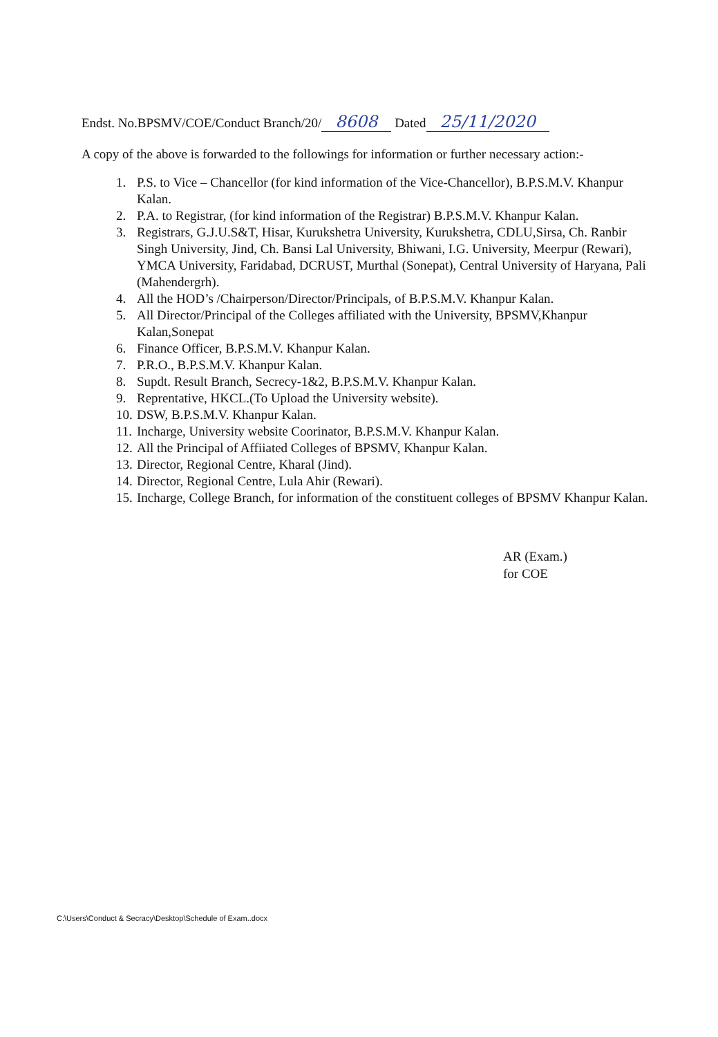Endst. No.BPSMV/COE/Conduct Branch/20/ 8608 Dated 25/11/2020
A copy of the above is forwarded to the followings for information or further necessary action:-
1. P.S. to Vice – Chancellor (for kind information of the Vice-Chancellor), B.P.S.M.V. Khanpur Kalan.
2. P.A. to Registrar, (for kind information of the Registrar) B.P.S.M.V. Khanpur Kalan.
3. Registrars, G.J.U.S&T, Hisar, Kurukshetra University, Kurukshetra, CDLU,Sirsa, Ch. Ranbir Singh University, Jind, Ch. Bansi Lal University, Bhiwani, I.G. University, Meerpur (Rewari), YMCA University, Faridabad, DCRUST, Murthal (Sonepat), Central University of Haryana, Pali (Mahendergrh).
4. All the HOD’s /Chairperson/Director/Principals, of B.P.S.M.V. Khanpur Kalan.
5. All Director/Principal of the Colleges affiliated with the University, BPSMV,Khanpur Kalan,Sonepat
6. Finance Officer, B.P.S.M.V. Khanpur Kalan.
7. P.R.O., B.P.S.M.V. Khanpur Kalan.
8. Supdt. Result Branch, Secrecy-1&2, B.P.S.M.V. Khanpur Kalan.
9. Reprentative, HKCL.(To Upload the University website).
10. DSW, B.P.S.M.V. Khanpur Kalan.
11. Incharge, University website Coorinator, B.P.S.M.V. Khanpur Kalan.
12. All the Principal of Affiiated Colleges of BPSMV, Khanpur Kalan.
13. Director, Regional Centre, Kharal (Jind).
14. Director, Regional Centre, Lula Ahir (Rewari).
15. Incharge, College Branch, for information of the constituent colleges of BPSMV Khanpur Kalan.
AR (Exam.)
for COE
C:\Users\Conduct & Secracy\Desktop\Schedule of Exam..docx